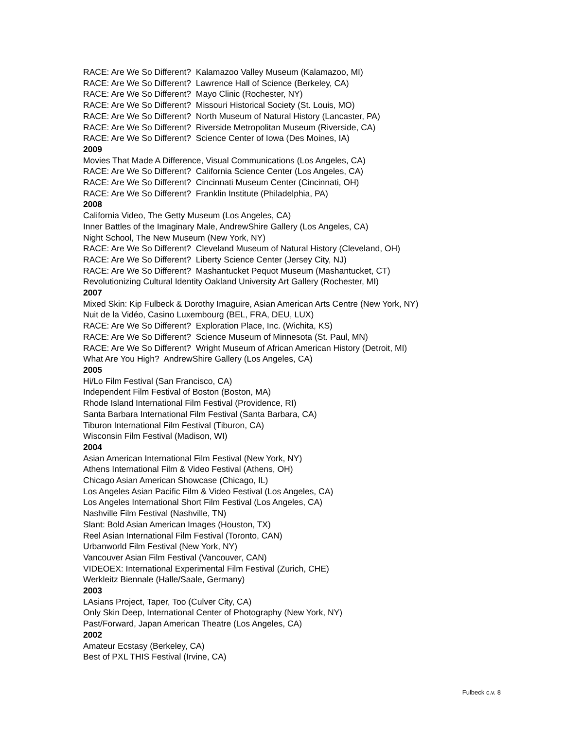RACE: Are We So Different? Kalamazoo Valley Museum (Kalamazoo, MI)
RACE: Are We So Different? Lawrence Hall of Science (Berkeley, CA)
RACE: Are We So Different? Mayo Clinic (Rochester, NY)
RACE: Are We So Different? Missouri Historical Society (St. Louis, MO)
RACE: Are We So Different? North Museum of Natural History (Lancaster, PA)
RACE: Are We So Different? Riverside Metropolitan Museum (Riverside, CA)
RACE: Are We So Different? Science Center of Iowa (Des Moines, IA)
2009
Movies That Made A Difference, Visual Communications (Los Angeles, CA)
RACE: Are We So Different? California Science Center (Los Angeles, CA)
RACE: Are We So Different? Cincinnati Museum Center (Cincinnati, OH)
RACE: Are We So Different? Franklin Institute (Philadelphia, PA)
2008
California Video, The Getty Museum (Los Angeles, CA)
Inner Battles of the Imaginary Male, AndrewShire Gallery (Los Angeles, CA)
Night School, The New Museum (New York, NY)
RACE: Are We So Different? Cleveland Museum of Natural History (Cleveland, OH)
RACE: Are We So Different? Liberty Science Center (Jersey City, NJ)
RACE: Are We So Different? Mashantucket Pequot Museum (Mashantucket, CT)
Revolutionizing Cultural Identity Oakland University Art Gallery (Rochester, MI)
2007
Mixed Skin: Kip Fulbeck & Dorothy Imaguire, Asian American Arts Centre (New York, NY)
Nuit de la Vidéo, Casino Luxembourg (BEL, FRA, DEU, LUX)
RACE: Are We So Different? Exploration Place, Inc. (Wichita, KS)
RACE: Are We So Different? Science Museum of Minnesota (St. Paul, MN)
RACE: Are We So Different? Wright Museum of African American History (Detroit, MI)
What Are You High? AndrewShire Gallery (Los Angeles, CA)
2005
Hi/Lo Film Festival (San Francisco, CA)
Independent Film Festival of Boston (Boston, MA)
Rhode Island International Film Festival (Providence, RI)
Santa Barbara International Film Festival (Santa Barbara, CA)
Tiburon International Film Festival (Tiburon, CA)
Wisconsin Film Festival (Madison, WI)
2004
Asian American International Film Festival (New York, NY)
Athens International Film & Video Festival (Athens, OH)
Chicago Asian American Showcase (Chicago, IL)
Los Angeles Asian Pacific Film & Video Festival (Los Angeles, CA)
Los Angeles International Short Film Festival (Los Angeles, CA)
Nashville Film Festival (Nashville, TN)
Slant: Bold Asian American Images (Houston, TX)
Reel Asian International Film Festival (Toronto, CAN)
Urbanworld Film Festival (New York, NY)
Vancouver Asian Film Festival (Vancouver, CAN)
VIDEOEX: International Experimental Film Festival (Zurich, CHE)
Werkleitz Biennale (Halle/Saale, Germany)
2003
LAsians Project, Taper, Too (Culver City, CA)
Only Skin Deep, International Center of Photography (New York, NY)
Past/Forward, Japan American Theatre (Los Angeles, CA)
2002
Amateur Ecstasy (Berkeley, CA)
Best of PXL THIS Festival (Irvine, CA)
Fulbeck c.v. 8